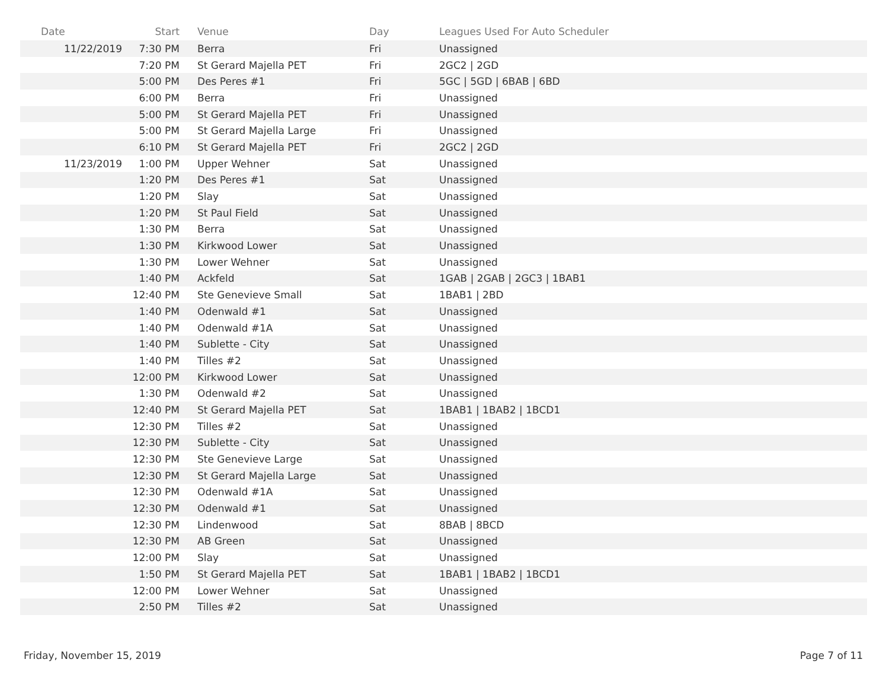| Date | Start | Venue | Day | Leagues Used For Auto Scheduler |
| --- | --- | --- | --- | --- |
| 11/22/2019 | 7:30 PM | Berra | Fri | Unassigned |
| | 7:20 PM | St Gerard Majella PET | Fri | 2GC2 / 2GD |
| | 5:00 PM | Des Peres #1 | Fri | 5GC / 5GD / 6BAB / 6BD |
| | 6:00 PM | Berra | Fri | Unassigned |
| | 5:00 PM | St Gerard Majella PET | Fri | Unassigned |
| | 5:00 PM | St Gerard Majella Large | Fri | Unassigned |
| | 6:10 PM | St Gerard Majella PET | Fri | 2GC2 / 2GD |
| 11/23/2019 | 1:00 PM | Upper Wehner | Sat | Unassigned |
| | 1:20 PM | Des Peres #1 | Sat | Unassigned |
| | 1:20 PM | Slay | Sat | Unassigned |
| | 1:20 PM | St Paul Field | Sat | Unassigned |
| | 1:30 PM | Berra | Sat | Unassigned |
| | 1:30 PM | Kirkwood Lower | Sat | Unassigned |
| | 1:30 PM | Lower Wehner | Sat | Unassigned |
| | 1:40 PM | Ackfeld | Sat | 1GAB / 2GAB / 2GC3 / 1BAB1 |
| | 12:40 PM | Ste Genevieve Small | Sat | 1BAB1 / 2BD |
| | 1:40 PM | Odenwald #1 | Sat | Unassigned |
| | 1:40 PM | Odenwald #1A | Sat | Unassigned |
| | 1:40 PM | Sublette - City | Sat | Unassigned |
| | 1:40 PM | Tilles #2 | Sat | Unassigned |
| | 12:00 PM | Kirkwood Lower | Sat | Unassigned |
| | 1:30 PM | Odenwald #2 | Sat | Unassigned |
| | 12:40 PM | St Gerard Majella PET | Sat | 1BAB1 / 1BAB2 / 1BCD1 |
| | 12:30 PM | Tilles #2 | Sat | Unassigned |
| | 12:30 PM | Sublette - City | Sat | Unassigned |
| | 12:30 PM | Ste Genevieve Large | Sat | Unassigned |
| | 12:30 PM | St Gerard Majella Large | Sat | Unassigned |
| | 12:30 PM | Odenwald #1A | Sat | Unassigned |
| | 12:30 PM | Odenwald #1 | Sat | Unassigned |
| | 12:30 PM | Lindenwood | Sat | 8BAB / 8BCD |
| | 12:30 PM | AB Green | Sat | Unassigned |
| | 12:00 PM | Slay | Sat | Unassigned |
| | 1:50 PM | St Gerard Majella PET | Sat | 1BAB1 / 1BAB2 / 1BCD1 |
| | 12:00 PM | Lower Wehner | Sat | Unassigned |
| | 2:50 PM | Tilles #2 | Sat | Unassigned |
Friday, November 15, 2019 Page 7 of 11